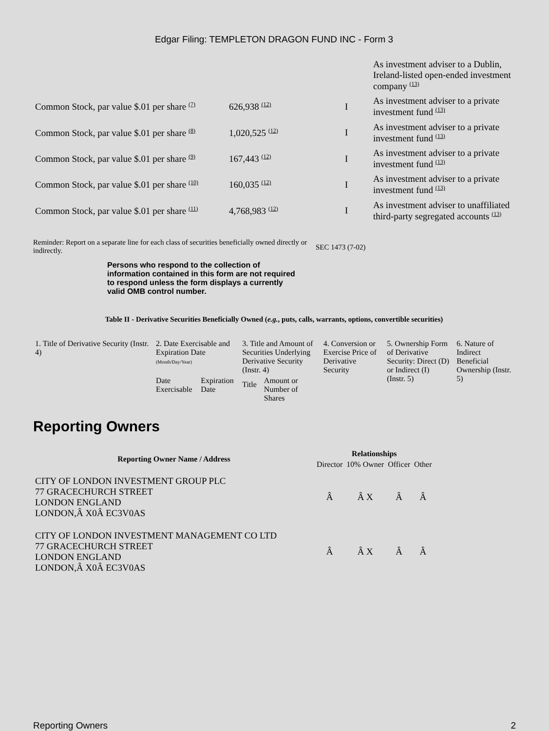Edgar Filing: TEMPLETON DRAGON FUND INC - Form 3
| | | | As investment adviser to a Dublin, Ireland-listed open-ended investment company <sup>(13)</sup> |
| Common Stock, par value $.01 per share <sup>(7)</sup> | 626,938 <sup>(12)</sup> | I | As investment adviser to a private investment fund <sup>(13)</sup> |
| Common Stock, par value $.01 per share <sup>(8)</sup> | 1,020,525 <sup>(12)</sup> | I | As investment adviser to a private investment fund <sup>(13)</sup> |
| Common Stock, par value $.01 per share <sup>(9)</sup> | 167,443 <sup>(12)</sup> | I | As investment adviser to a private investment fund <sup>(13)</sup> |
| Common Stock, par value $.01 per share <sup>(10)</sup> | 160,035 <sup>(12)</sup> | I | As investment adviser to a private investment fund <sup>(13)</sup> |
| Common Stock, par value $.01 per share <sup>(11)</sup> | 4,768,983 <sup>(12)</sup> | I | As investment adviser to unaffiliated third-party segregated accounts <sup>(13)</sup> |
Reminder: Report on a separate line for each class of securities beneficially owned directly or indirectly.
SEC 1473 (7-02)
Persons who respond to the collection of information contained in this form are not required to respond unless the form displays a currently valid OMB control number.
Table II - Derivative Securities Beneficially Owned (e.g., puts, calls, warrants, options, convertible securities)
| 1. Title of Derivative Security (Instr. 4) | 2. Date Exercisable and Expiration Date (Month/Day/Year) | | 3. Title and Amount of Securities Underlying Derivative Security (Instr. 4) | | 4. Conversion or Exercise Price of Derivative Security | 5. Ownership Form of Derivative Security: Direct (D) or Indirect (I) (Instr. 5) | 6. Nature of Indirect Beneficial Ownership (Instr. 5) |
| | Date Exercisable | Expiration Date | Title | Amount or Number of Shares | | | |
Reporting Owners
| Reporting Owner Name / Address | Relationships | | | |
| --- | --- | --- | --- | --- |
| | Director | 10% Owner | Officer | Other |
| CITY OF LONDON INVESTMENT GROUP PLC 77 GRACECHURCH STREET LONDON ENGLAND LONDON,Â X0Â EC3V0AS | Â | Â X | Â | Â |
| CITY OF LONDON INVESTMENT MANAGEMENT CO LTD 77 GRACECHURCH STREET LONDON ENGLAND LONDON,Â X0Â EC3V0AS | Â | Â X | Â | Â |
Reporting Owners 2